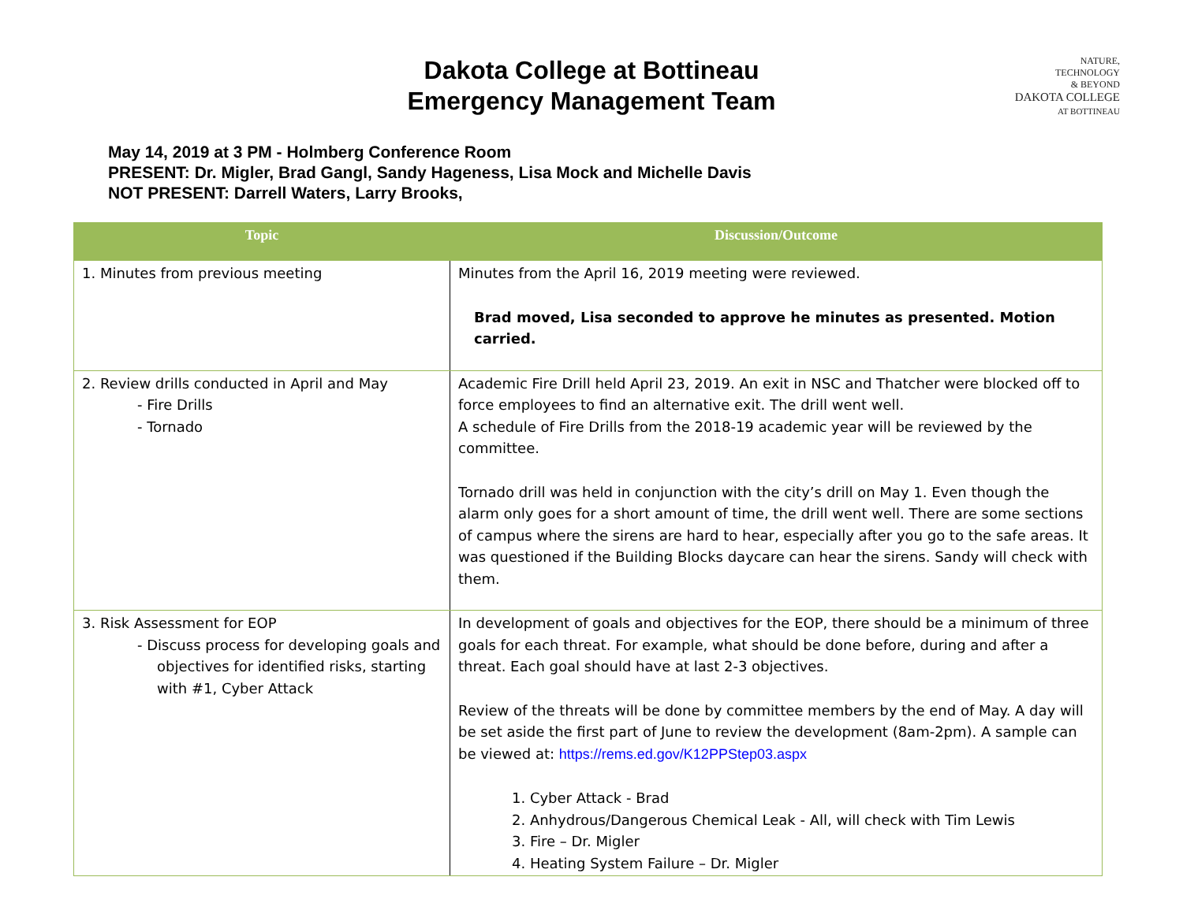NATURE,
TECHNOLOGY
& BEYOND
DAKOTA COLLEGE
AT BOTTINEAU
Dakota College at Bottineau
Emergency Management Team
May 14, 2019 at 3 PM - Holmberg Conference Room
PRESENT: Dr. Migler, Brad Gangl, Sandy Hageness, Lisa Mock and Michelle Davis
NOT PRESENT: Darrell Waters, Larry Brooks,
| Topic | Discussion/Outcome |
| --- | --- |
| 1. Minutes from previous meeting | Minutes from the April 16, 2019 meeting were reviewed. Brad moved, Lisa seconded to approve he minutes as presented. Motion carried. |
| 2. Review drills conducted in April and May - Fire Drills - Tornado | Academic Fire Drill held April 23, 2019. An exit in NSC and Thatcher were blocked off to force employees to find an alternative exit. The drill went well. A schedule of Fire Drills from the 2018-19 academic year will be reviewed by the committee. Tornado drill was held in conjunction with the city’s drill on May 1. Even though the alarm only goes for a short amount of time, the drill went well. There are some sections of campus where the sirens are hard to hear, especially after you go to the safe areas. It was questioned if the Building Blocks daycare can hear the sirens. Sandy will check with them. |
| 3. Risk Assessment for EOP - Discuss process for developing goals and objectives for identified risks, starting with #1, Cyber Attack | In development of goals and objectives for the EOP, there should be a minimum of three goals for each threat. For example, what should be done before, during and after a threat. Each goal should have at last 2-3 objectives. Review of the threats will be done by committee members by the end of May. A day will be set aside the first part of June to review the development (8am-2pm). A sample can be viewed at: https://rems.ed.gov/K12PPStep03.aspx 1. Cyber Attack - Brad 2. Anhydrous/Dangerous Chemical Leak - All, will check with Tim Lewis 3. Fire – Dr. Migler 4. Heating System Failure – Dr. Migler |